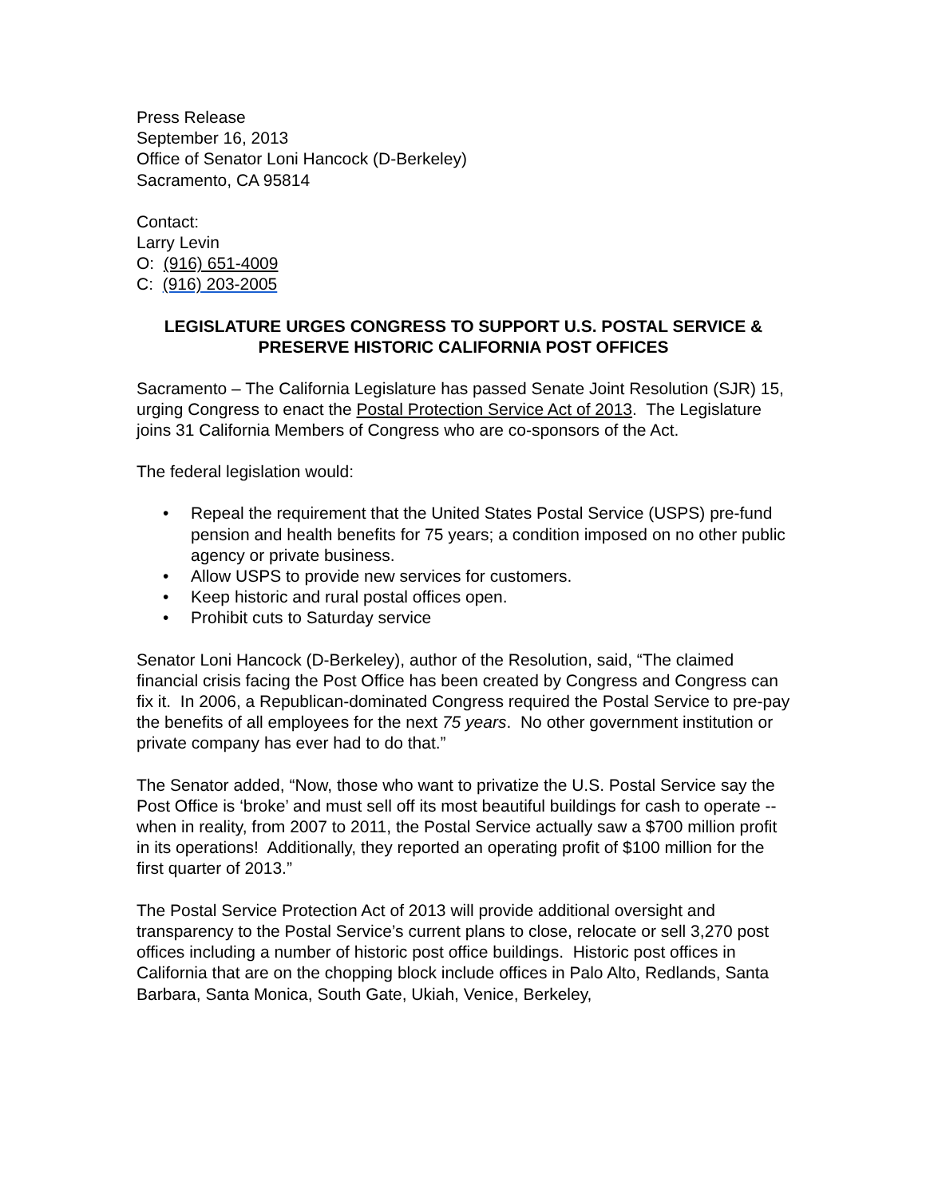Press Release
September 16, 2013
Office of Senator Loni Hancock (D-Berkeley)
Sacramento, CA 95814
Contact:
Larry Levin
O: (916) 651-4009
C: (916) 203-2005
LEGISLATURE URGES CONGRESS TO SUPPORT U.S. POSTAL SERVICE &
PRESERVE HISTORIC CALIFORNIA POST OFFICES
Sacramento – The California Legislature has passed Senate Joint Resolution (SJR) 15, urging Congress to enact the Postal Protection Service Act of 2013. The Legislature joins 31 California Members of Congress who are co-sponsors of the Act.
The federal legislation would:
• Repeal the requirement that the United States Postal Service (USPS) pre-fund pension and health benefits for 75 years; a condition imposed on no other public agency or private business.
• Allow USPS to provide new services for customers.
• Keep historic and rural postal offices open.
• Prohibit cuts to Saturday service
Senator Loni Hancock (D-Berkeley), author of the Resolution, said, “The claimed financial crisis facing the Post Office has been created by Congress and Congress can fix it. In 2006, a Republican-dominated Congress required the Postal Service to pre-pay the benefits of all employees for the next 75 years. No other government institution or private company has ever had to do that.”
The Senator added, “Now, those who want to privatize the U.S. Postal Service say the Post Office is ‘broke’ and must sell off its most beautiful buildings for cash to operate -- when in reality, from 2007 to 2011, the Postal Service actually saw a $700 million profit in its operations! Additionally, they reported an operating profit of $100 million for the first quarter of 2013.”
The Postal Service Protection Act of 2013 will provide additional oversight and transparency to the Postal Service’s current plans to close, relocate or sell 3,270 post offices including a number of historic post office buildings. Historic post offices in California that are on the chopping block include offices in Palo Alto, Redlands, Santa Barbara, Santa Monica, South Gate, Ukiah, Venice, Berkeley,